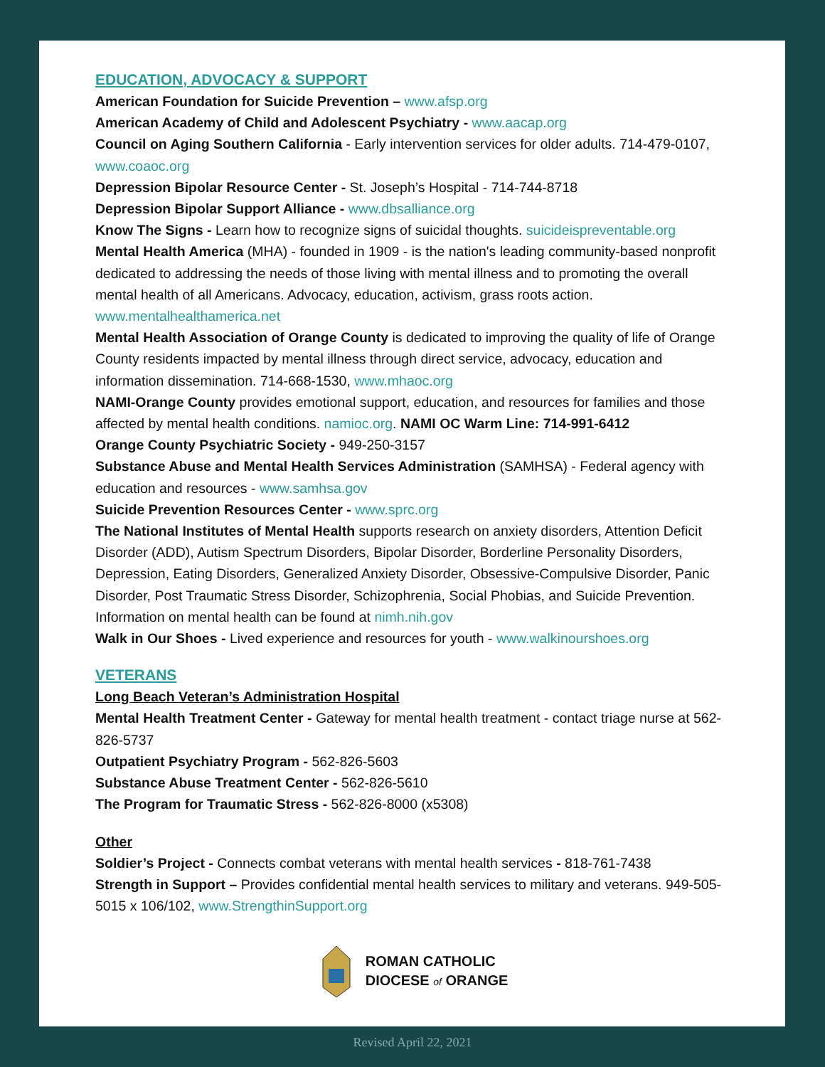EDUCATION, ADVOCACY & SUPPORT
American Foundation for Suicide Prevention – www.afsp.org
American Academy of Child and Adolescent Psychiatry - www.aacap.org
Council on Aging Southern California - Early intervention services for older adults. 714-479-0107, www.coaoc.org
Depression Bipolar Resource Center - St. Joseph’s Hospital - 714-744-8718
Depression Bipolar Support Alliance - www.dbsalliance.org
Know The Signs - Learn how to recognize signs of suicidal thoughts. suicideispreventable.org
Mental Health America (MHA) - founded in 1909 - is the nation's leading community-based nonprofit dedicated to addressing the needs of those living with mental illness and to promoting the overall mental health of all Americans. Advocacy, education, activism, grass roots action. www.mentalhealthamerica.net
Mental Health Association of Orange County is dedicated to improving the quality of life of Orange County residents impacted by mental illness through direct service, advocacy, education and information dissemination. 714-668-1530, www.mhaoc.org
NAMI-Orange County provides emotional support, education, and resources for families and those affected by mental health conditions. namioc.org. NAMI OC Warm Line: 714-991-6412
Orange County Psychiatric Society - 949-250-3157
Substance Abuse and Mental Health Services Administration (SAMHSA) - Federal agency with education and resources - www.samhsa.gov
Suicide Prevention Resources Center - www.sprc.org
The National Institutes of Mental Health supports research on anxiety disorders, Attention Deficit Disorder (ADD), Autism Spectrum Disorders, Bipolar Disorder, Borderline Personality Disorders, Depression, Eating Disorders, Generalized Anxiety Disorder, Obsessive-Compulsive Disorder, Panic Disorder, Post Traumatic Stress Disorder, Schizophrenia, Social Phobias, and Suicide Prevention. Information on mental health can be found at nimh.nih.gov
Walk in Our Shoes - Lived experience and resources for youth - www.walkinourshoes.org
VETERANS
Long Beach Veteran’s Administration Hospital
Mental Health Treatment Center - Gateway for mental health treatment - contact triage nurse at 562-826-5737
Outpatient Psychiatry Program - 562-826-5603
Substance Abuse Treatment Center - 562-826-5610
The Program for Traumatic Stress - 562-826-8000 (x5308)
Other
Soldier’s Project - Connects combat veterans with mental health services - 818-761-7438
Strength in Support – Provides confidential mental health services to military and veterans. 949-505-5015 x 106/102, www.StrengthinSupport.org
ROMAN CATHOLIC
DIOCESE of ORANGE
Revised April 22, 2021